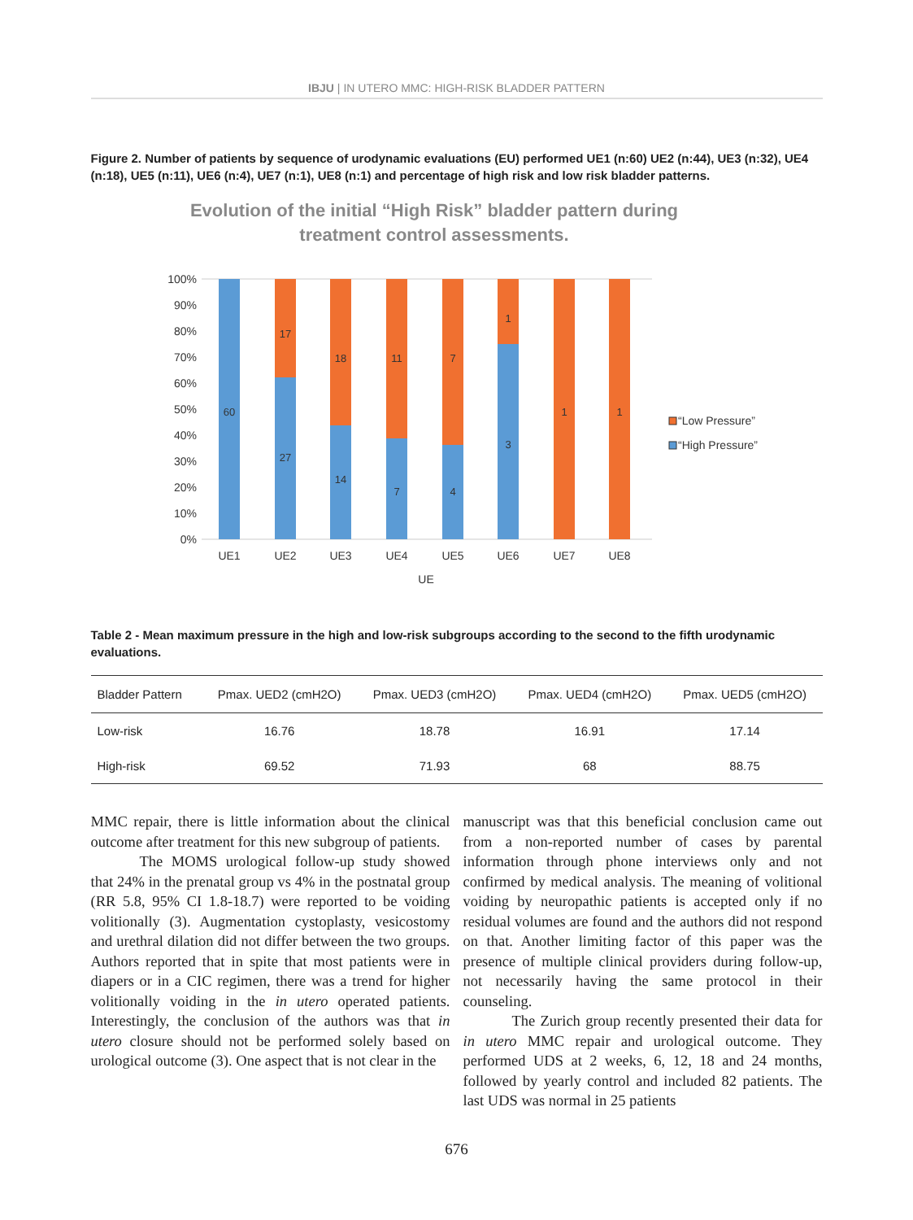IBJU | IN UTERO MMC: HIGH-RISK BLADDER PATTERN
Figure 2. Number of patients by sequence of urodynamic evaluations (EU) performed UE1 (n:60) UE2 (n:44), UE3 (n:32), UE4 (n:18), UE5 (n:11), UE6 (n:4), UE7 (n:1), UE8 (n:1) and percentage of high risk and low risk bladder patterns.
Evolution of the initial “High Risk” bladder pattern during
treatment control assessments.
100%
90%
80%
70%
60%
50%
40%
30%
20%
10%
0%
60
17
27
18
14
11
7
7
4
1
3
1
1
UE1
UE2
UE3
UE4
UE5
UE6
UE7
UE8
UE
“Low Pressure”
“High Pressure”
Table 2 - Mean maximum pressure in the high and low-risk subgroups according to the second to the fifth urodynamic evaluations.
| Bladder Pattern | Pmax. UED2 (cmH2O) | Pmax. UED3 (cmH2O) | Pmax. UED4 (cmH2O) | Pmax. UED5 (cmH2O) |
| --- | --- | --- | --- | --- |
| Low-risk | 16.76 | 18.78 | 16.91 | 17.14 |
| High-risk | 69.52 | 71.93 | 68 | 88.75 |
MMC repair, there is little information about the clinical outcome after treatment for this new subgroup of patients.
The MOMS urological follow-up study showed that 24% in the prenatal group vs 4% in the postnatal group (RR 5.8, 95% CI 1.8-18.7) were reported to be voiding volitionally (3). Augmentation cystoplasty, vesicostomy and urethral dilation did not differ between the two groups. Authors reported that in spite that most patients were in diapers or in a CIC regimen, there was a trend for higher volitionally voiding in the in utero operated patients. Interestingly, the conclusion of the authors was that in utero closure should not be performed solely based on urological outcome (3). One aspect that is not clear in the
manuscript was that this beneficial conclusion came out from a non-reported number of cases by parental information through phone interviews only and not confirmed by medical analysis. The meaning of volitional voiding by neuropathic patients is accepted only if no residual volumes are found and the authors did not respond on that. Another limiting factor of this paper was the presence of multiple clinical providers during follow-up, not necessarily having the same protocol in their counseling.
The Zurich group recently presented their data for in utero MMC repair and urological outcome. They performed UDS at 2 weeks, 6, 12, 18 and 24 months, followed by yearly control and included 82 patients. The last UDS was normal in 25 patients
676